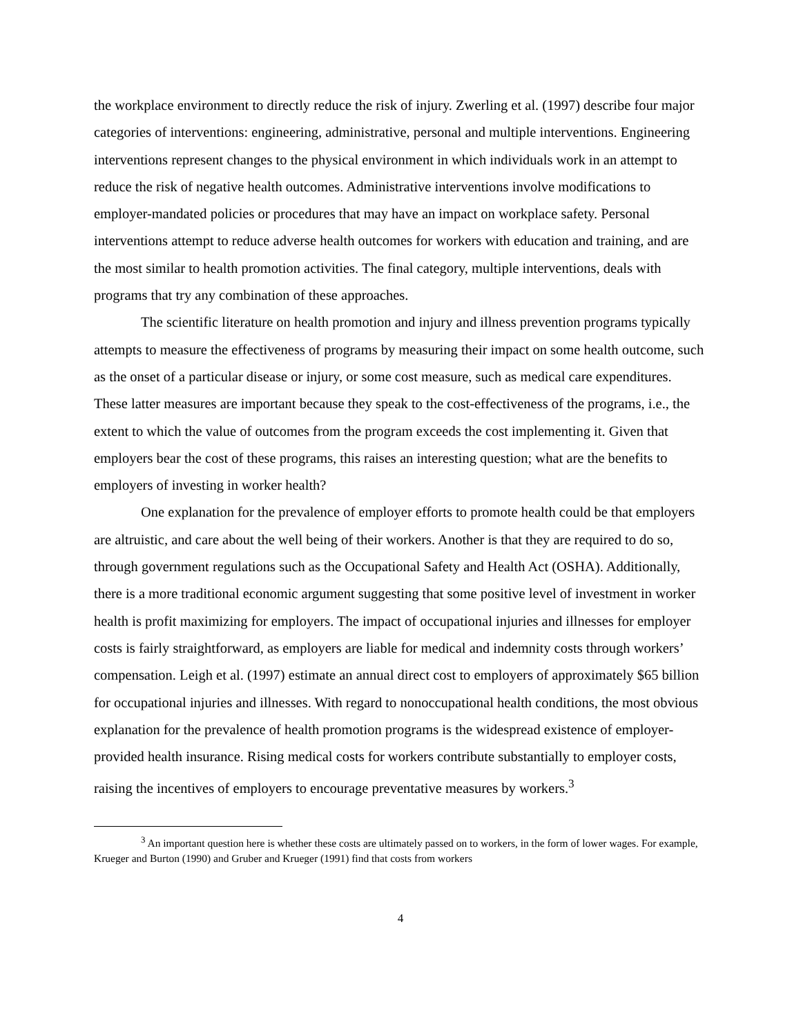the workplace environment to directly reduce the risk of injury. Zwerling et al. (1997) describe four major categories of interventions: engineering, administrative, personal and multiple interventions. Engineering interventions represent changes to the physical environment in which individuals work in an attempt to reduce the risk of negative health outcomes. Administrative interventions involve modifications to employer-mandated policies or procedures that may have an impact on workplace safety. Personal interventions attempt to reduce adverse health outcomes for workers with education and training, and are the most similar to health promotion activities. The final category, multiple interventions, deals with programs that try any combination of these approaches.
The scientific literature on health promotion and injury and illness prevention programs typically attempts to measure the effectiveness of programs by measuring their impact on some health outcome, such as the onset of a particular disease or injury, or some cost measure, such as medical care expenditures. These latter measures are important because they speak to the cost-effectiveness of the programs, i.e., the extent to which the value of outcomes from the program exceeds the cost implementing it. Given that employers bear the cost of these programs, this raises an interesting question; what are the benefits to employers of investing in worker health?
One explanation for the prevalence of employer efforts to promote health could be that employers are altruistic, and care about the well being of their workers. Another is that they are required to do so, through government regulations such as the Occupational Safety and Health Act (OSHA). Additionally, there is a more traditional economic argument suggesting that some positive level of investment in worker health is profit maximizing for employers. The impact of occupational injuries and illnesses for employer costs is fairly straightforward, as employers are liable for medical and indemnity costs through workers’ compensation. Leigh et al. (1997) estimate an annual direct cost to employers of approximately $65 billion for occupational injuries and illnesses. With regard to nonoccupational health conditions, the most obvious explanation for the prevalence of health promotion programs is the widespread existence of employer-provided health insurance. Rising medical costs for workers contribute substantially to employer costs, raising the incentives of employers to encourage preventative measures by workers.<sup>3</sup>
<sup>3</sup> An important question here is whether these costs are ultimately passed on to workers, in the form of lower wages. For example, Krueger and Burton (1990) and Gruber and Krueger (1991) find that costs from workers
4